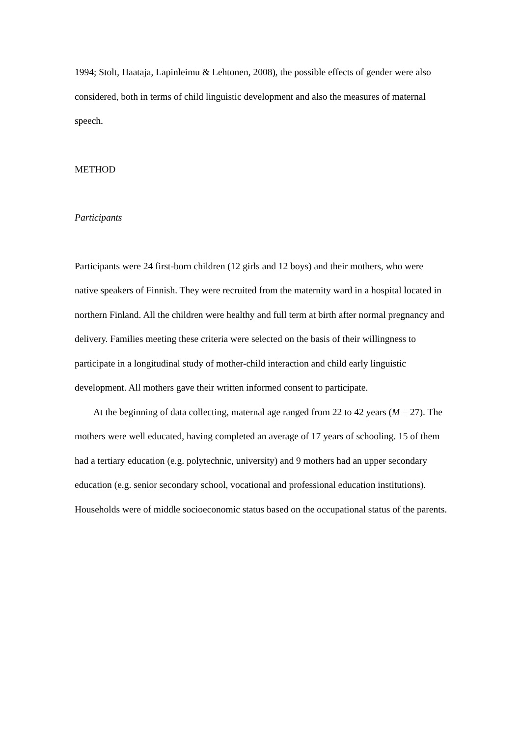1994; Stolt, Haataja, Lapinleimu & Lehtonen, 2008), the possible effects of gender were also considered, both in terms of child linguistic development and also the measures of maternal speech.
METHOD
Participants
Participants were 24 first-born children (12 girls and 12 boys) and their mothers, who were native speakers of Finnish. They were recruited from the maternity ward in a hospital located in northern Finland. All the children were healthy and full term at birth after normal pregnancy and delivery. Families meeting these criteria were selected on the basis of their willingness to participate in a longitudinal study of mother-child interaction and child early linguistic development. All mothers gave their written informed consent to participate.
At the beginning of data collecting, maternal age ranged from 22 to 42 years (M = 27). The mothers were well educated, having completed an average of 17 years of schooling. 15 of them had a tertiary education (e.g. polytechnic, university) and 9 mothers had an upper secondary education (e.g. senior secondary school, vocational and professional education institutions). Households were of middle socioeconomic status based on the occupational status of the parents.